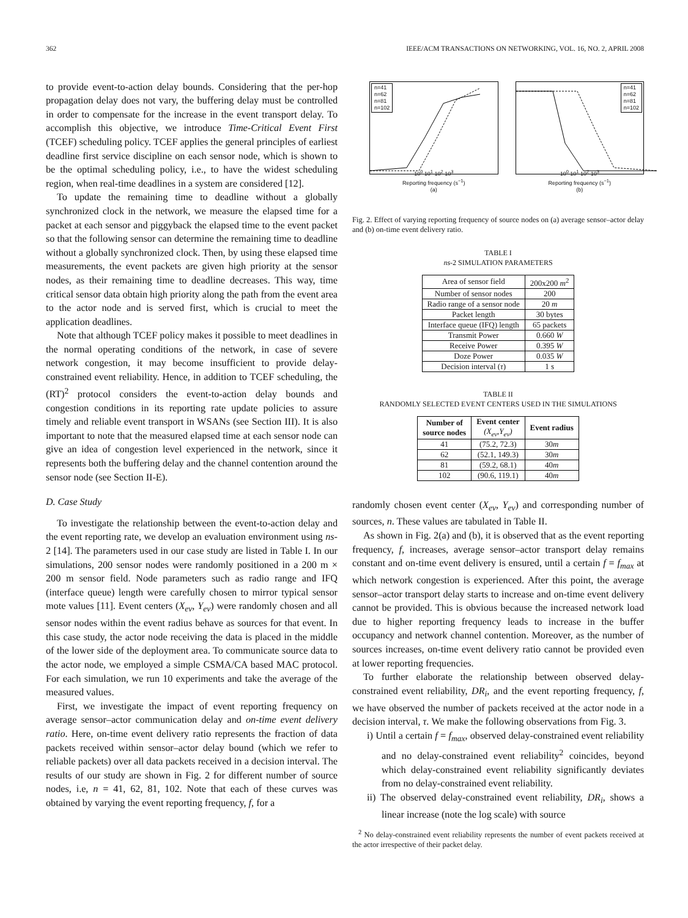362 IEEE/ACM TRANSACTIONS ON NETWORKING, VOL. 16, NO. 2, APRIL 2008
to provide event-to-action delay bounds. Considering that the per-hop propagation delay does not vary, the buffering delay must be controlled in order to compensate for the increase in the event transport delay. To accomplish this objective, we introduce Time-Critical Event First (TCEF) scheduling policy. TCEF applies the general principles of earliest deadline first service discipline on each sensor node, which is shown to be the optimal scheduling policy, i.e., to have the widest scheduling region, when real-time deadlines in a system are considered [12].
To update the remaining time to deadline without a globally synchronized clock in the network, we measure the elapsed time for a packet at each sensor and piggyback the elapsed time to the event packet so that the following sensor can determine the remaining time to deadline without a globally synchronized clock. Then, by using these elapsed time measurements, the event packets are given high priority at the sensor nodes, as their remaining time to deadline decreases. This way, time critical sensor data obtain high priority along the path from the event area to the actor node and is served first, which is crucial to meet the application deadlines.
Note that although TCEF policy makes it possible to meet deadlines in the normal operating conditions of the network, in case of severe network congestion, it may become insufficient to provide delay-constrained event reliability. Hence, in addition to TCEF scheduling, the (RT)<sup>2</sup> protocol considers the event-to-action delay bounds and congestion conditions in its reporting rate update policies to assure timely and reliable event transport in WSANs (see Section III). It is also important to note that the measured elapsed time at each sensor node can give an idea of congestion level experienced in the network, since it represents both the buffering delay and the channel contention around the sensor node (see Section II-E).
D. Case Study
To investigate the relationship between the event-to-action delay and the event reporting rate, we develop an evaluation environment using ns-2 [14]. The parameters used in our case study are listed in Table I. In our simulations, 200 sensor nodes were randomly positioned in a 200 m × 200 m sensor field. Node parameters such as radio range and IFQ (interface queue) length were carefully chosen to mirror typical sensor mote values [11]. Event centers (X<sub>ev</sub>, Y<sub>ev</sub>) were randomly chosen and all sensor nodes within the event radius behave as sources for that event. In this case study, the actor node receiving the data is placed in the middle of the lower side of the deployment area. To communicate source data to the actor node, we employed a simple CSMA/CA based MAC protocol. For each simulation, we run 10 experiments and take the average of the measured values.
First, we investigate the impact of event reporting frequency on average sensor–actor communication delay and on-time event delivery ratio. Here, on-time event delivery ratio represents the fraction of data packets received within sensor–actor delay bound (which we refer to reliable packets) over all data packets received in a decision interval. The results of our study are shown in Fig. 2 for different number of source nodes, i.e, n = 41, 62, 81, 102. Note that each of these curves was obtained by varying the event reporting frequency, f, for a
n=41
n=62
n=81
n=102
10<sup>0</sup> 10<sup>1</sup> 10<sup>2</sup> 10<sup>3</sup>
Reporting frequency (s<sup>−1</sup>)
(a)
n=41
n=62
n=81
n=102
10<sup>0</sup> 10<sup>1</sup> 10<sup>2</sup> 10<sup>3</sup>
Reporting frequency (s<sup>−1</sup>)
(b)
Fig. 2. Effect of varying reporting frequency of source nodes on (a) average sensor–actor delay and (b) on-time event delivery ratio.
TABLE I
ns-2 SIMULATION PARAMETERS
| Area of sensor field | 200x200 m<sup>2</sup> |
| Number of sensor nodes | 200 |
| Radio range of a sensor node | 20 m |
| Packet length | 30 bytes |
| Interface queue (IFQ) length | 65 packets |
| Transmit Power | 0.660 W |
| Receive Power | 0.395 W |
| Doze Power | 0.035 W |
| Decision interval ( τ ) | 1 s |
TABLE II
RANDOMLY SELECTED EVENT CENTERS USED IN THE SIMULATIONS
| Number of source nodes | Event center (X<sub>ev</sub>,Y<sub>ev</sub>) | Event radius |
| --- | --- | --- |
| 41 | (75.2, 72.3) | 30 m |
| 62 | (52.1, 149.3) | 30 m |
| 81 | (59.2, 68.1) | 40 m |
| 102 | (90.6, 119.1) | 40 m |
randomly chosen event center (X<sub>ev</sub>, Y<sub>ev</sub>) and corresponding number of sources, n. These values are tabulated in Table II.
As shown in Fig. 2(a) and (b), it is observed that as the event reporting frequency, f, increases, average sensor–actor transport delay remains constant and on-time event delivery is ensured, until a certain f = f<sub>max</sub> at which network congestion is experienced. After this point, the average sensor–actor transport delay starts to increase and on-time event delivery cannot be provided. This is obvious because the increased network load due to higher reporting frequency leads to increase in the buffer occupancy and network channel contention. Moreover, as the number of sources increases, on-time event delivery ratio cannot be provided even at lower reporting frequencies.
To further elaborate the relationship between observed delay-constrained event reliability, DR<sub>i</sub>, and the event reporting frequency, f, we have observed the number of packets received at the actor node in a decision interval, τ. We make the following observations from Fig. 3.
i) Until a certain f = f<sub>max</sub>, observed delay-constrained event reliability and no delay-constrained event reliability<sup>2</sup> coincides, beyond which delay-constrained event reliability significantly deviates from no delay-constrained event reliability.
ii) The observed delay-constrained event reliability, DR<sub>i</sub>, shows a linear increase (note the log scale) with source
<sup>2</sup> No delay-constrained event reliability represents the number of event packets received at the actor irrespective of their packet delay.